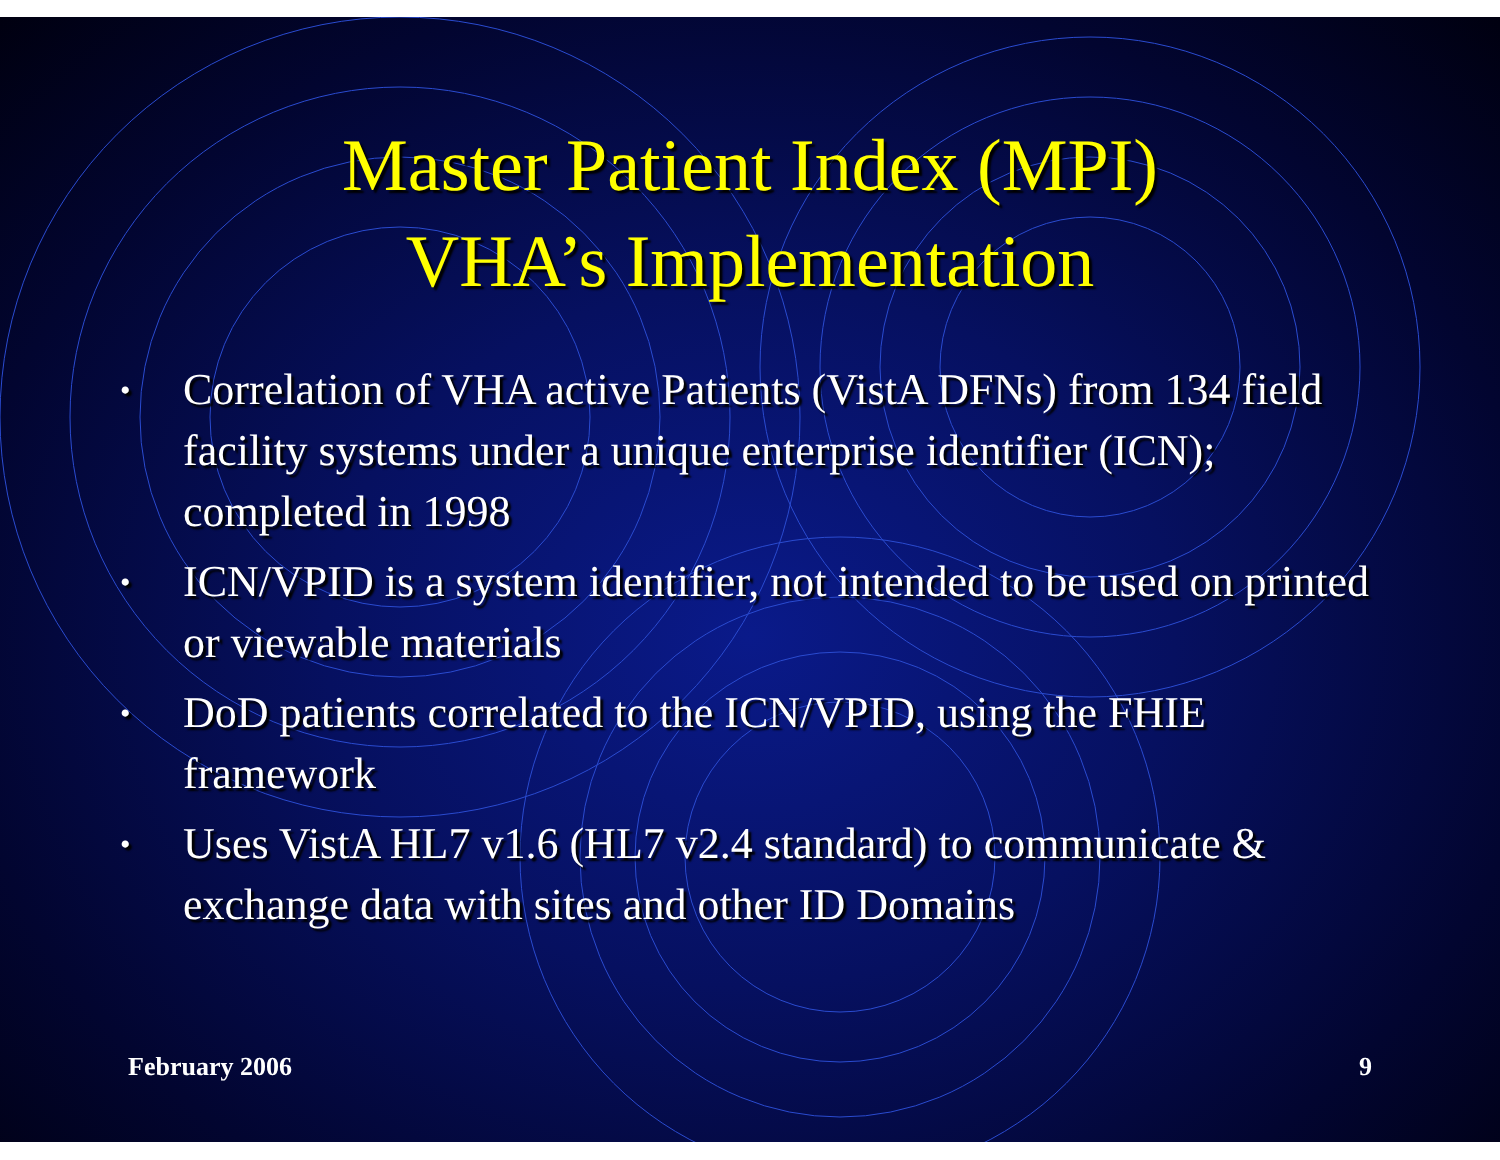Master Patient Index (MPI)
VHA’s Implementation
• Correlation of VHA active Patients (VistA DFNs) from 134 field facility systems under a unique enterprise identifier (ICN); completed in 1998
• ICN/VPID is a system identifier, not intended to be used on printed or viewable materials
• DoD patients correlated to the ICN/VPID, using the FHIE framework
• Uses VistA HL7 v1.6 (HL7 v2.4 standard) to communicate & exchange data with sites and other ID Domains
February 2006 9